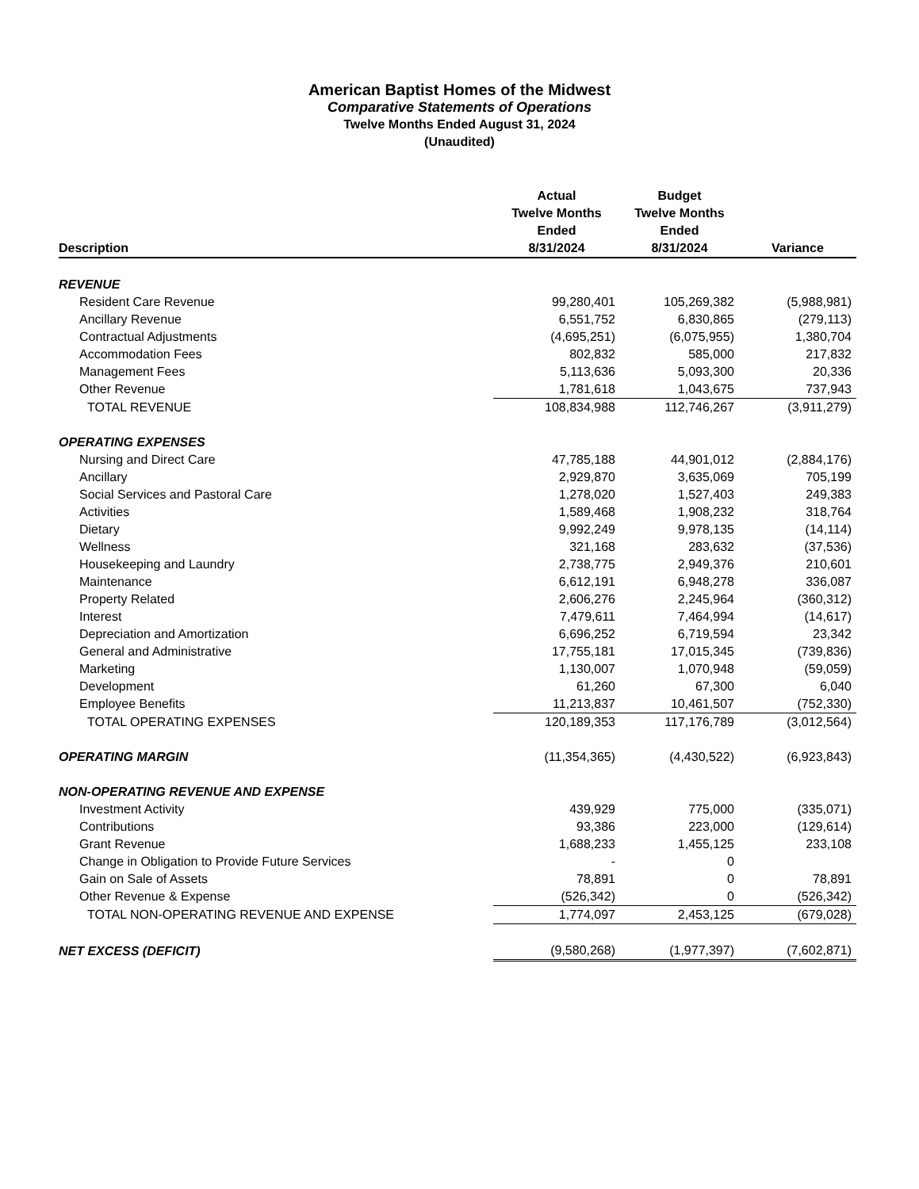American Baptist Homes of the Midwest
Comparative Statements of Operations
Twelve Months Ended August 31, 2024
(Unaudited)
| Description | Actual Twelve Months Ended 8/31/2024 | Budget Twelve Months Ended 8/31/2024 | Variance |
| --- | --- | --- | --- |
| REVENUE | | | |
| Resident Care Revenue | 99,280,401 | 105,269,382 | (5,988,981) |
| Ancillary Revenue | 6,551,752 | 6,830,865 | (279,113) |
| Contractual Adjustments | (4,695,251) | (6,075,955) | 1,380,704 |
| Accommodation Fees | 802,832 | 585,000 | 217,832 |
| Management Fees | 5,113,636 | 5,093,300 | 20,336 |
| Other Revenue | 1,781,618 | 1,043,675 | 737,943 |
| TOTAL REVENUE | 108,834,988 | 112,746,267 | (3,911,279) |
| OPERATING EXPENSES | | | |
| Nursing and Direct Care | 47,785,188 | 44,901,012 | (2,884,176) |
| Ancillary | 2,929,870 | 3,635,069 | 705,199 |
| Social Services and Pastoral Care | 1,278,020 | 1,527,403 | 249,383 |
| Activities | 1,589,468 | 1,908,232 | 318,764 |
| Dietary | 9,992,249 | 9,978,135 | (14,114) |
| Wellness | 321,168 | 283,632 | (37,536) |
| Housekeeping and Laundry | 2,738,775 | 2,949,376 | 210,601 |
| Maintenance | 6,612,191 | 6,948,278 | 336,087 |
| Property Related | 2,606,276 | 2,245,964 | (360,312) |
| Interest | 7,479,611 | 7,464,994 | (14,617) |
| Depreciation and Amortization | 6,696,252 | 6,719,594 | 23,342 |
| General and Administrative | 17,755,181 | 17,015,345 | (739,836) |
| Marketing | 1,130,007 | 1,070,948 | (59,059) |
| Development | 61,260 | 67,300 | 6,040 |
| Employee Benefits | 11,213,837 | 10,461,507 | (752,330) |
| TOTAL OPERATING EXPENSES | 120,189,353 | 117,176,789 | (3,012,564) |
| OPERATING MARGIN | (11,354,365) | (4,430,522) | (6,923,843) |
| NON-OPERATING REVENUE AND EXPENSE | | | |
| Investment Activity | 439,929 | 775,000 | (335,071) |
| Contributions | 93,386 | 223,000 | (129,614) |
| Grant Revenue | 1,688,233 | 1,455,125 | 233,108 |
| Change in Obligation to Provide Future Services | - | 0 | |
| Gain on Sale of Assets | 78,891 | 0 | 78,891 |
| Other Revenue & Expense | (526,342) | 0 | (526,342) |
| TOTAL NON-OPERATING REVENUE AND EXPENSE | 1,774,097 | 2,453,125 | (679,028) |
| NET EXCESS (DEFICIT) | (9,580,268) | (1,977,397) | (7,602,871) |